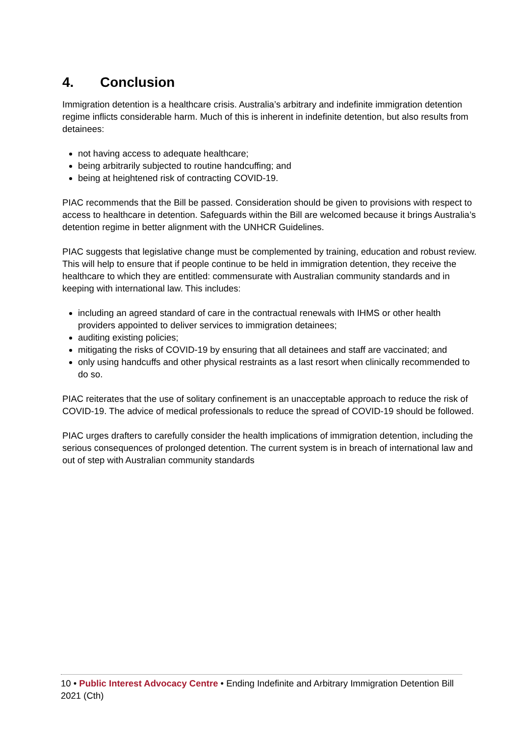4. Conclusion
Immigration detention is a healthcare crisis. Australia’s arbitrary and indefinite immigration detention regime inflicts considerable harm. Much of this is inherent in indefinite detention, but also results from detainees:
not having access to adequate healthcare;
being arbitrarily subjected to routine handcuffing; and
being at heightened risk of contracting COVID-19.
PIAC recommends that the Bill be passed. Consideration should be given to provisions with respect to access to healthcare in detention. Safeguards within the Bill are welcomed because it brings Australia’s detention regime in better alignment with the UNHCR Guidelines.
PIAC suggests that legislative change must be complemented by training, education and robust review. This will help to ensure that if people continue to be held in immigration detention, they receive the healthcare to which they are entitled: commensurate with Australian community standards and in keeping with international law. This includes:
including an agreed standard of care in the contractual renewals with IHMS or other health providers appointed to deliver services to immigration detainees;
auditing existing policies;
mitigating the risks of COVID-19 by ensuring that all detainees and staff are vaccinated; and
only using handcuffs and other physical restraints as a last resort when clinically recommended to do so.
PIAC reiterates that the use of solitary confinement is an unacceptable approach to reduce the risk of COVID-19. The advice of medical professionals to reduce the spread of COVID-19 should be followed.
PIAC urges drafters to carefully consider the health implications of immigration detention, including the serious consequences of prolonged detention. The current system is in breach of international law and out of step with Australian community standards
10 • Public Interest Advocacy Centre • Ending Indefinite and Arbitrary Immigration Detention Bill 2021 (Cth)